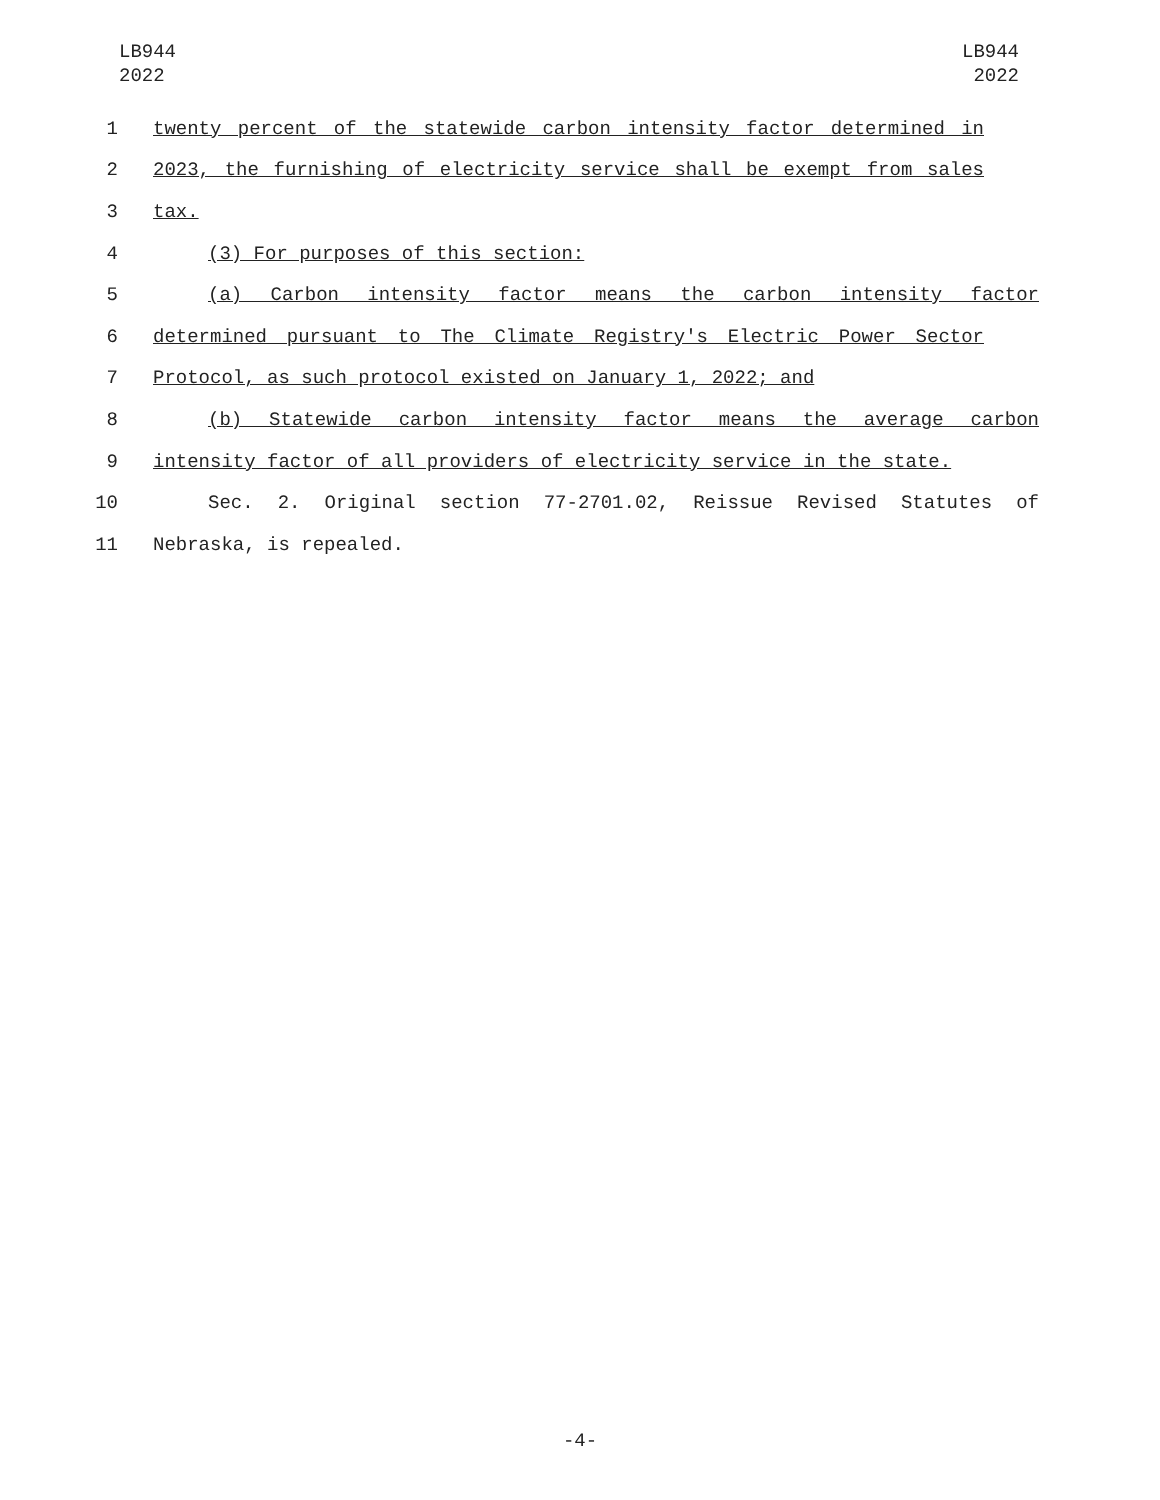LB944
2022
LB944
2022
1 twenty percent of the statewide carbon intensity factor determined in
2 2023, the furnishing of electricity service shall be exempt from sales
3 tax.
4 (3) For purposes of this section:
5 (a) Carbon intensity factor means the carbon intensity factor
6 determined pursuant to The Climate Registry's Electric Power Sector
7 Protocol, as such protocol existed on January 1, 2022; and
8 (b) Statewide carbon intensity factor means the average carbon
9 intensity factor of all providers of electricity service in the state.
10 Sec. 2. Original section 77-2701.02, Reissue Revised Statutes of
11 Nebraska, is repealed.
-4-